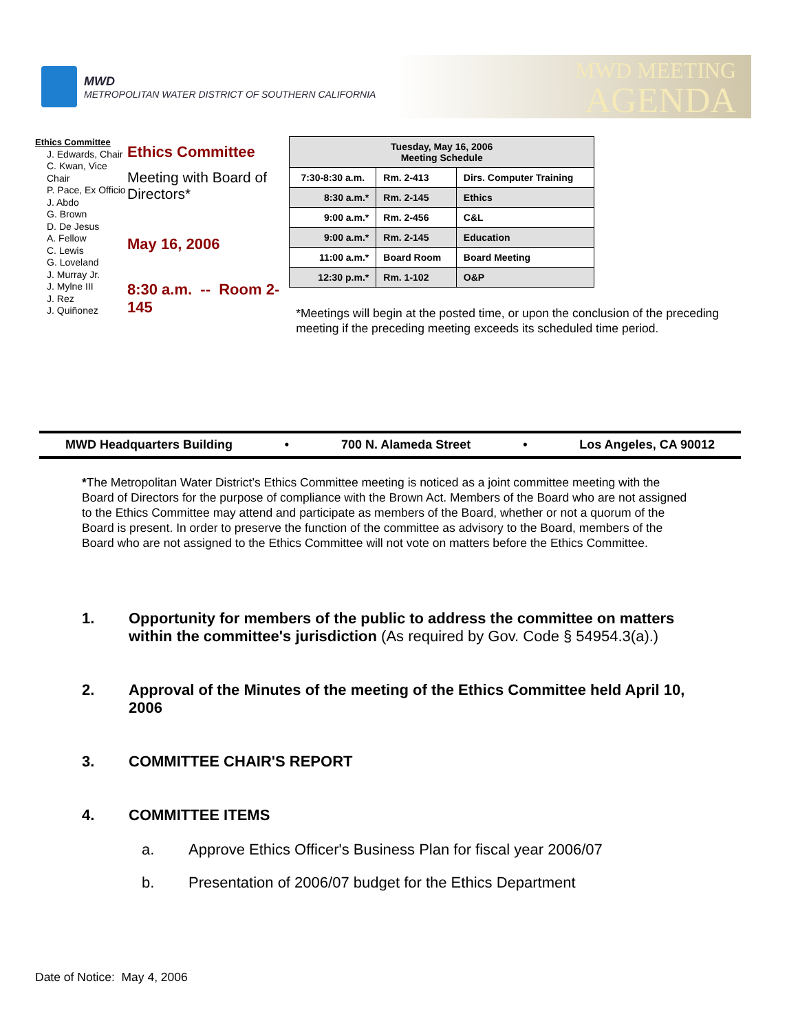MWD
METROPOLITAN WATER DISTRICT OF SOUTHERN CALIFORNIA
MWD MEETING
AGENDA
Ethics Committee
J. Edwards, Chair
C. Kwan, Vice Chair
P. Pace, Ex Officio
J. Abdo
G. Brown
D. De Jesus
A. Fellow
C. Lewis
G. Loveland
J. Murray Jr.
J. Mylne III
J. Rez
J. Quiñonez
Ethics Committee
Meeting with Board of Directors*
May 16, 2006
8:30 a.m. -- Room 2-145
| Tuesday, May 16, 2006 Meeting Schedule | | |
| --- | --- | --- |
| 7:30-8:30 a.m. | Rm. 2-413 | Dirs. Computer Training |
| 8:30 a.m.* | Rm. 2-145 | Ethics |
| 9:00 a.m.* | Rm. 2-456 | C&L |
| 9:00 a.m.* | Rm. 2-145 | Education |
| 11:00 a.m.* | Board Room | Board Meeting |
| 12:30 p.m.* | Rm. 1-102 | O&P |
*Meetings will begin at the posted time, or upon the conclusion of the preceding meeting if the preceding meeting exceeds its scheduled time period.
MWD Headquarters Building • 700 N. Alameda Street • Los Angeles, CA 90012
*The Metropolitan Water District’s Ethics Committee meeting is noticed as a joint committee meeting with the Board of Directors for the purpose of compliance with the Brown Act. Members of the Board who are not assigned to the Ethics Committee may attend and participate as members of the Board, whether or not a quorum of the Board is present. In order to preserve the function of the committee as advisory to the Board, members of the Board who are not assigned to the Ethics Committee will not vote on matters before the Ethics Committee.
1. Opportunity for members of the public to address the committee on matters within the committee's jurisdiction (As required by Gov. Code § 54954.3(a).)
2. Approval of the Minutes of the meeting of the Ethics Committee held April 10, 2006
3. COMMITTEE CHAIR'S REPORT
4. COMMITTEE ITEMS
a. Approve Ethics Officer's Business Plan for fiscal year 2006/07
b. Presentation of 2006/07 budget for the Ethics Department
Date of Notice: May 4, 2006